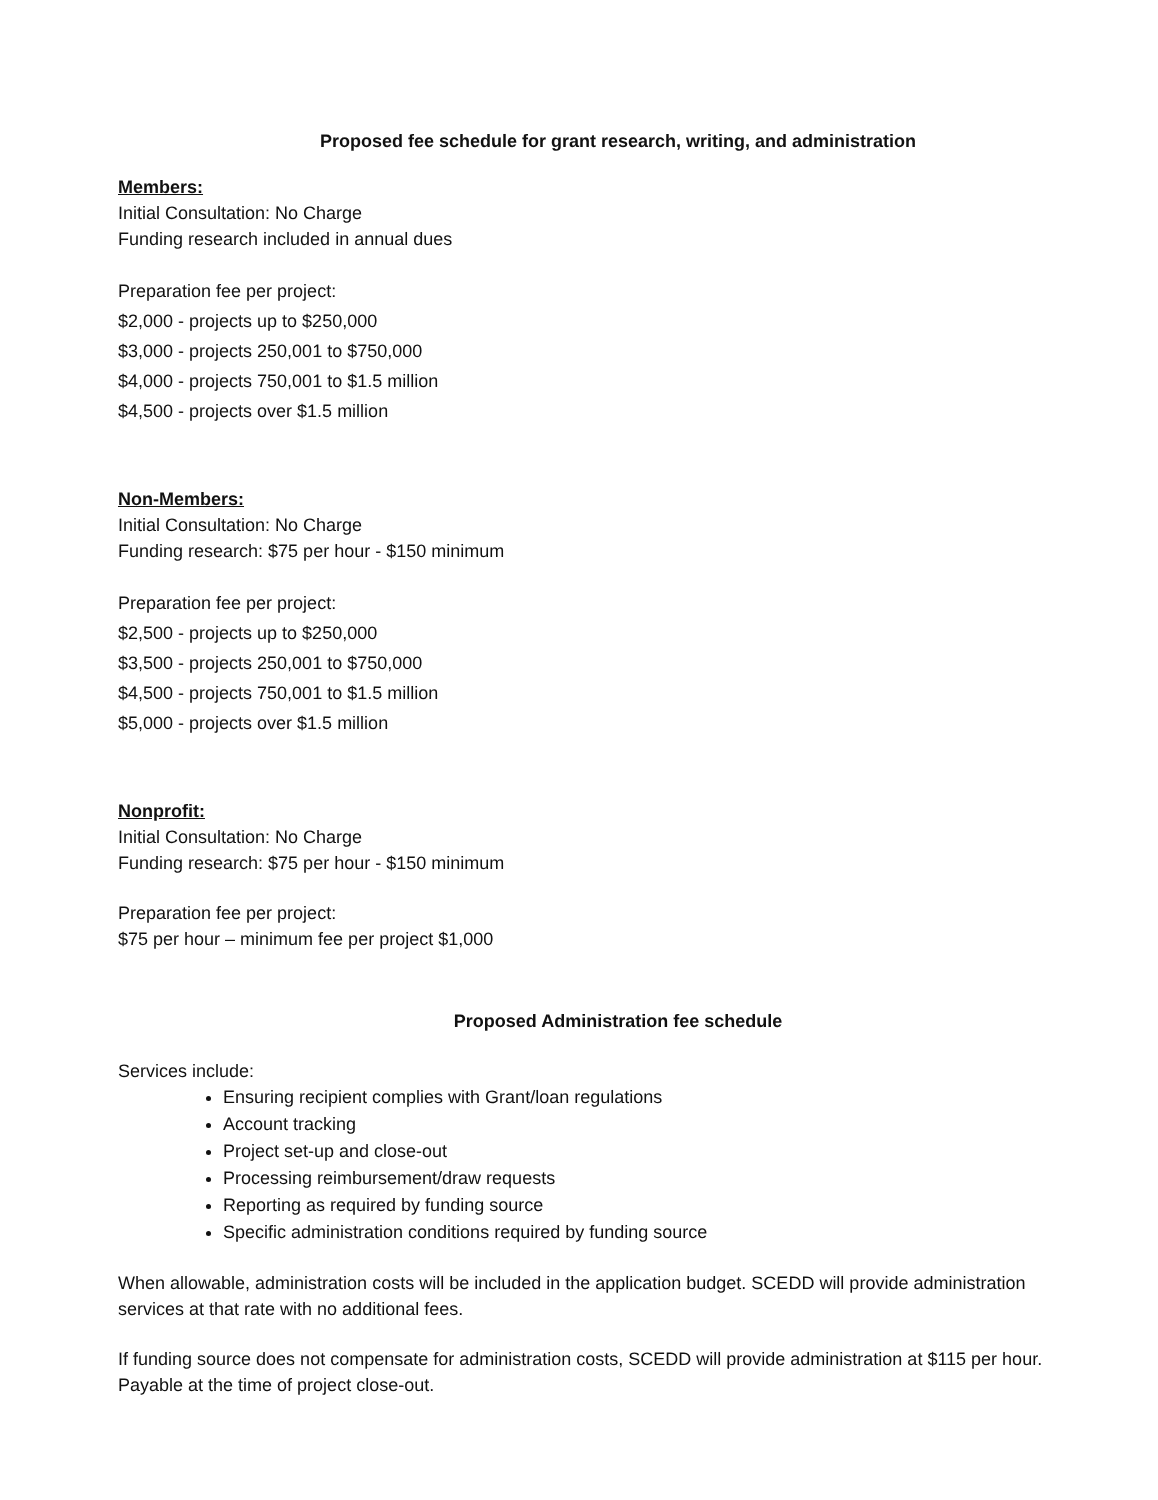Proposed fee schedule for grant research, writing, and administration
Members:
Initial Consultation: No Charge
Funding research included in annual dues
Preparation fee per project:
$2,000 - projects up to $250,000
$3,000 - projects 250,001 to $750,000
$4,000 - projects 750,001 to $1.5 million
$4,500 - projects over $1.5 million
Non-Members:
Initial Consultation: No Charge
Funding research: $75 per hour - $150 minimum
Preparation fee per project:
$2,500 - projects up to $250,000
$3,500 - projects 250,001 to $750,000
$4,500 - projects 750,001 to $1.5 million
$5,000 - projects over $1.5 million
Nonprofit:
Initial Consultation: No Charge
Funding research: $75 per hour - $150 minimum
Preparation fee per project:
$75 per hour – minimum fee per project $1,000
Proposed Administration fee schedule
Services include:
Ensuring recipient complies with Grant/loan regulations
Account tracking
Project set-up and close-out
Processing reimbursement/draw requests
Reporting as required by funding source
Specific administration conditions required by funding source
When allowable, administration costs will be included in the application budget. SCEDD will provide administration services at that rate with no additional fees.
If funding source does not compensate for administration costs, SCEDD will provide administration at $115 per hour. Payable at the time of project close-out.